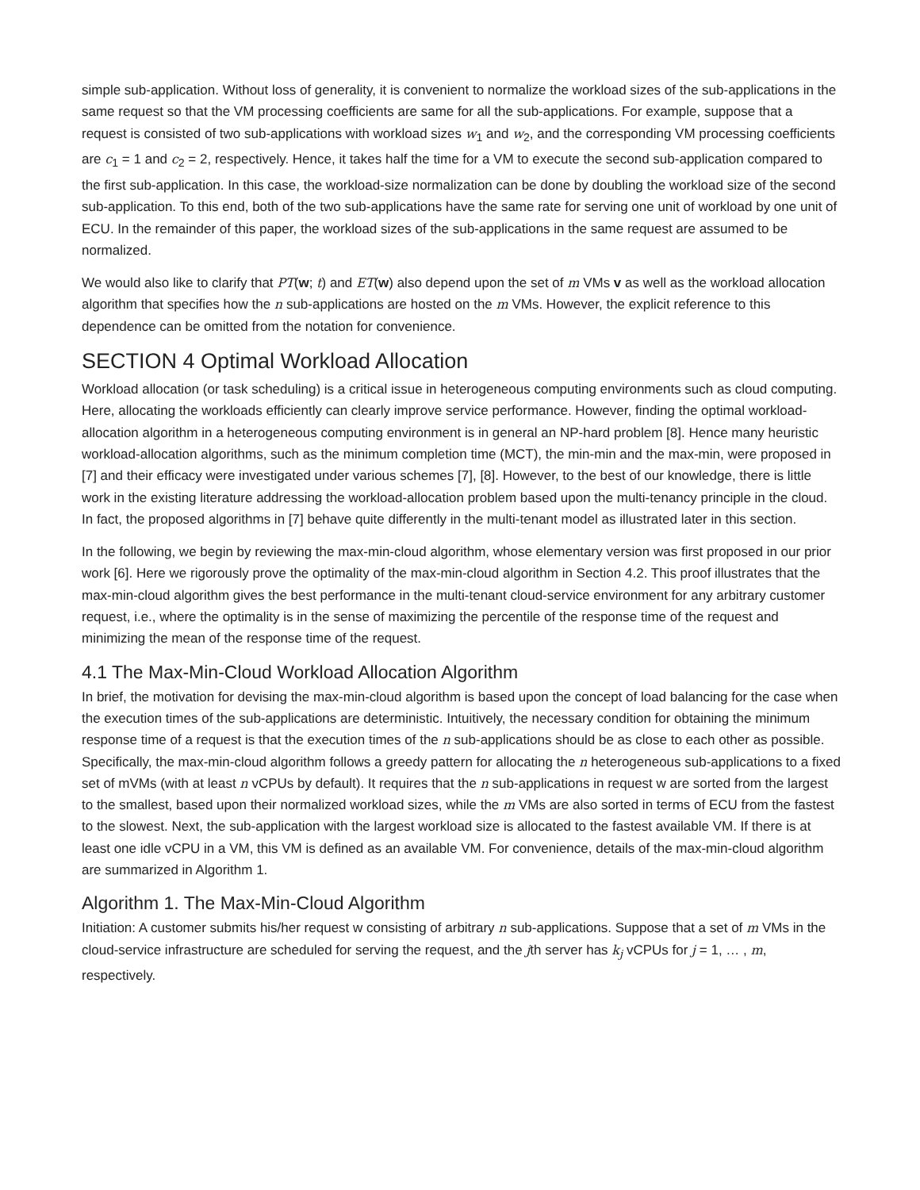simple sub-application. Without loss of generality, it is convenient to normalize the workload sizes of the sub-applications in the same request so that the VM processing coefficients are same for all the sub-applications. For example, suppose that a request is consisted of two sub-applications with workload sizes w<sub>1</sub> and w<sub>2</sub>, and the corresponding VM processing coefficients are c<sub>1</sub> = 1 and c<sub>2</sub> = 2, respectively. Hence, it takes half the time for a VM to execute the second sub-application compared to the first sub-application. In this case, the workload-size normalization can be done by doubling the workload size of the second sub-application. To this end, both of the two sub-applications have the same rate for serving one unit of workload by one unit of ECU. In the remainder of this paper, the workload sizes of the sub-applications in the same request are assumed to be normalized.
We would also like to clarify that PT(w; t) and ET(w) also depend upon the set of m VMs v as well as the workload allocation algorithm that specifies how the n sub-applications are hosted on the m VMs. However, the explicit reference to this dependence can be omitted from the notation for convenience.
SECTION 4 Optimal Workload Allocation
Workload allocation (or task scheduling) is a critical issue in heterogeneous computing environments such as cloud computing. Here, allocating the workloads efficiently can clearly improve service performance. However, finding the optimal workload-allocation algorithm in a heterogeneous computing environment is in general an NP-hard problem [8]. Hence many heuristic workload-allocation algorithms, such as the minimum completion time (MCT), the min-min and the max-min, were proposed in [7] and their efficacy were investigated under various schemes [7], [8]. However, to the best of our knowledge, there is little work in the existing literature addressing the workload-allocation problem based upon the multi-tenancy principle in the cloud. In fact, the proposed algorithms in [7] behave quite differently in the multi-tenant model as illustrated later in this section.
In the following, we begin by reviewing the max-min-cloud algorithm, whose elementary version was first proposed in our prior work [6]. Here we rigorously prove the optimality of the max-min-cloud algorithm in Section 4.2. This proof illustrates that the max-min-cloud algorithm gives the best performance in the multi-tenant cloud-service environment for any arbitrary customer request, i.e., where the optimality is in the sense of maximizing the percentile of the response time of the request and minimizing the mean of the response time of the request.
4.1 The Max-Min-Cloud Workload Allocation Algorithm
In brief, the motivation for devising the max-min-cloud algorithm is based upon the concept of load balancing for the case when the execution times of the sub-applications are deterministic. Intuitively, the necessary condition for obtaining the minimum response time of a request is that the execution times of the n sub-applications should be as close to each other as possible. Specifically, the max-min-cloud algorithm follows a greedy pattern for allocating the n heterogeneous sub-applications to a fixed set of mVMs (with at least n vCPUs by default). It requires that the n sub-applications in request w are sorted from the largest to the smallest, based upon their normalized workload sizes, while the m VMs are also sorted in terms of ECU from the fastest to the slowest. Next, the sub-application with the largest workload size is allocated to the fastest available VM. If there is at least one idle vCPU in a VM, this VM is defined as an available VM. For convenience, details of the max-min-cloud algorithm are summarized in Algorithm 1.
Algorithm 1. The Max-Min-Cloud Algorithm
Initiation: A customer submits his/her request w consisting of arbitrary n sub-applications. Suppose that a set of m VMs in the cloud-service infrastructure are scheduled for serving the request, and the jth server has k<sub>j</sub> vCPUs for j = 1, … , m, respectively.